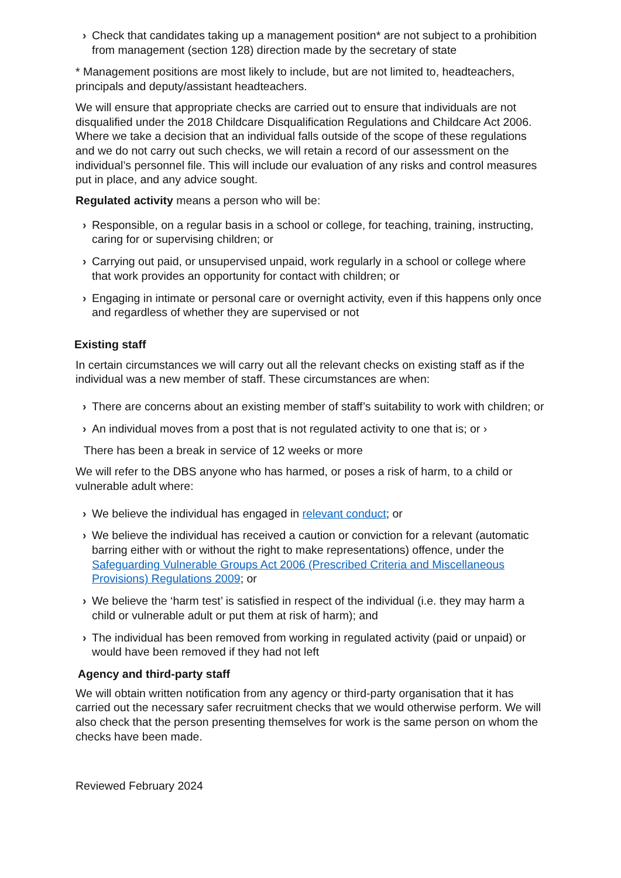› Check that candidates taking up a management position* are not subject to a prohibition from management (section 128) direction made by the secretary of state
* Management positions are most likely to include, but are not limited to, headteachers, principals and deputy/assistant headteachers.
We will ensure that appropriate checks are carried out to ensure that individuals are not disqualified under the 2018 Childcare Disqualification Regulations and Childcare Act 2006. Where we take a decision that an individual falls outside of the scope of these regulations and we do not carry out such checks, we will retain a record of our assessment on the individual’s personnel file. This will include our evaluation of any risks and control measures put in place, and any advice sought.
Regulated activity means a person who will be:
› Responsible, on a regular basis in a school or college, for teaching, training, instructing, caring for or supervising children; or
› Carrying out paid, or unsupervised unpaid, work regularly in a school or college where that work provides an opportunity for contact with children; or
› Engaging in intimate or personal care or overnight activity, even if this happens only once and regardless of whether they are supervised or not
Existing staff
In certain circumstances we will carry out all the relevant checks on existing staff as if the individual was a new member of staff. These circumstances are when:
› There are concerns about an existing member of staff’s suitability to work with children; or
› An individual moves from a post that is not regulated activity to one that is; or ›
There has been a break in service of 12 weeks or more
We will refer to the DBS anyone who has harmed, or poses a risk of harm, to a child or vulnerable adult where:
› We believe the individual has engaged in relevant conduct; or
› We believe the individual has received a caution or conviction for a relevant (automatic barring either with or without the right to make representations) offence, under the Safeguarding Vulnerable Groups Act 2006 (Prescribed Criteria and Miscellaneous Provisions) Regulations 2009; or
› We believe the ‘harm test’ is satisfied in respect of the individual (i.e. they may harm a child or vulnerable adult or put them at risk of harm); and
› The individual has been removed from working in regulated activity (paid or unpaid) or would have been removed if they had not left
Agency and third-party staff
We will obtain written notification from any agency or third-party organisation that it has carried out the necessary safer recruitment checks that we would otherwise perform. We will also check that the person presenting themselves for work is the same person on whom the checks have been made.
Reviewed February 2024